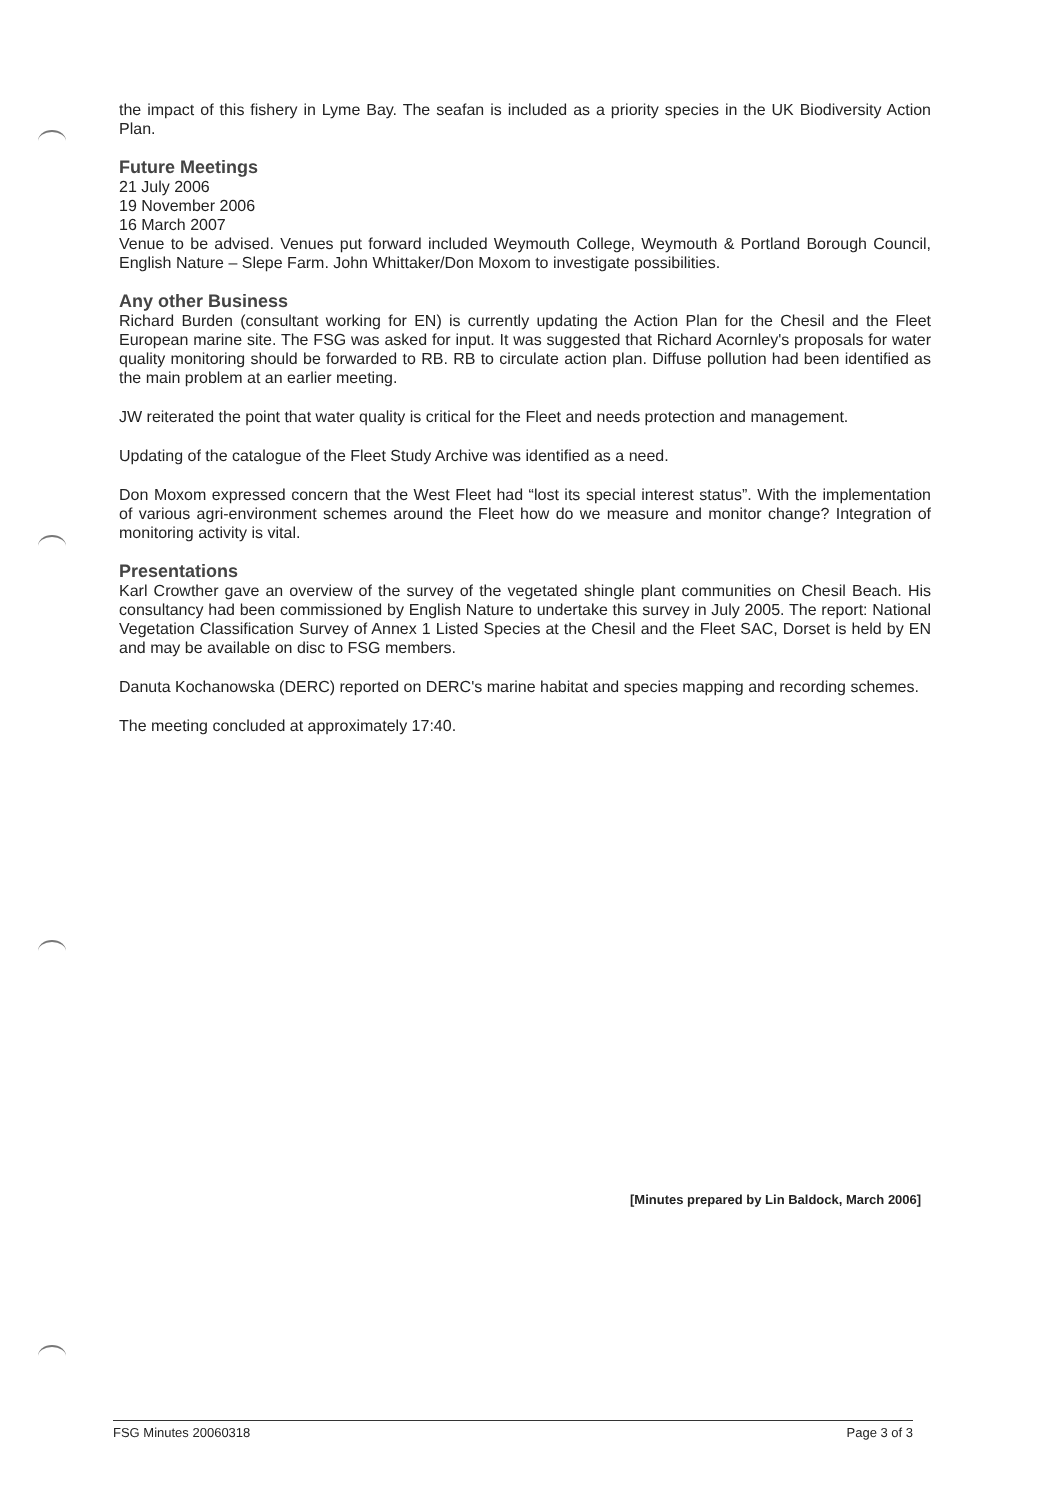the impact of this fishery in Lyme Bay. The seafan is included as a priority species in the UK Biodiversity Action Plan.
Future Meetings
21 July 2006
19 November 2006
16 March 2007
Venue to be advised. Venues put forward included Weymouth College, Weymouth & Portland Borough Council, English Nature – Slepe Farm. John Whittaker/Don Moxom to investigate possibilities.
Any other Business
Richard Burden (consultant working for EN) is currently updating the Action Plan for the Chesil and the Fleet European marine site. The FSG was asked for input. It was suggested that Richard Acornley's proposals for water quality monitoring should be forwarded to RB. RB to circulate action plan. Diffuse pollution had been identified as the main problem at an earlier meeting.
JW reiterated the point that water quality is critical for the Fleet and needs protection and management.
Updating of the catalogue of the Fleet Study Archive was identified as a need.
Don Moxom expressed concern that the West Fleet had “lost its special interest status”. With the implementation of various agri-environment schemes around the Fleet how do we measure and monitor change? Integration of monitoring activity is vital.
Presentations
Karl Crowther gave an overview of the survey of the vegetated shingle plant communities on Chesil Beach. His consultancy had been commissioned by English Nature to undertake this survey in July 2005. The report: National Vegetation Classification Survey of Annex 1 Listed Species at the Chesil and the Fleet SAC, Dorset is held by EN and may be available on disc to FSG members.
Danuta Kochanowska (DERC) reported on DERC's marine habitat and species mapping and recording schemes.
The meeting concluded at approximately 17:40.
[Minutes prepared by Lin Baldock, March 2006]
FSG Minutes 20060318 Page 3 of 3